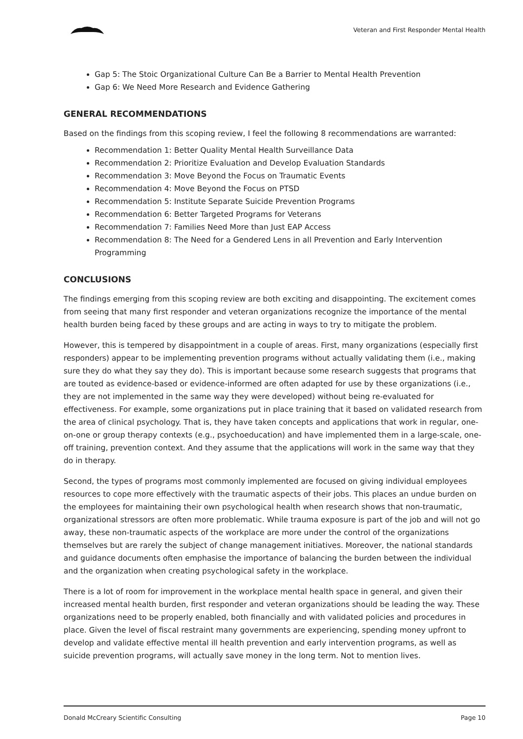Veteran and First Responder Mental Health
Gap 5: The Stoic Organizational Culture Can Be a Barrier to Mental Health Prevention
Gap 6: We Need More Research and Evidence Gathering
GENERAL RECOMMENDATIONS
Based on the findings from this scoping review, I feel the following 8 recommendations are warranted:
Recommendation 1: Better Quality Mental Health Surveillance Data
Recommendation 2: Prioritize Evaluation and Develop Evaluation Standards
Recommendation 3: Move Beyond the Focus on Traumatic Events
Recommendation 4: Move Beyond the Focus on PTSD
Recommendation 5: Institute Separate Suicide Prevention Programs
Recommendation 6: Better Targeted Programs for Veterans
Recommendation 7: Families Need More than Just EAP Access
Recommendation 8: The Need for a Gendered Lens in all Prevention and Early Intervention Programming
CONCLUSIONS
The findings emerging from this scoping review are both exciting and disappointing. The excitement comes from seeing that many first responder and veteran organizations recognize the importance of the mental health burden being faced by these groups and are acting in ways to try to mitigate the problem.
However, this is tempered by disappointment in a couple of areas. First, many organizations (especially first responders) appear to be implementing prevention programs without actually validating them (i.e., making sure they do what they say they do). This is important because some research suggests that programs that are touted as evidence-based or evidence-informed are often adapted for use by these organizations (i.e., they are not implemented in the same way they were developed) without being re-evaluated for effectiveness. For example, some organizations put in place training that it based on validated research from the area of clinical psychology. That is, they have taken concepts and applications that work in regular, one-on-one or group therapy contexts (e.g., psychoeducation) and have implemented them in a large-scale, one-off training, prevention context. And they assume that the applications will work in the same way that they do in therapy.
Second, the types of programs most commonly implemented are focused on giving individual employees resources to cope more effectively with the traumatic aspects of their jobs. This places an undue burden on the employees for maintaining their own psychological health when research shows that non-traumatic, organizational stressors are often more problematic. While trauma exposure is part of the job and will not go away, these non-traumatic aspects of the workplace are more under the control of the organizations themselves but are rarely the subject of change management initiatives. Moreover, the national standards and guidance documents often emphasise the importance of balancing the burden between the individual and the organization when creating psychological safety in the workplace.
There is a lot of room for improvement in the workplace mental health space in general, and given their increased mental health burden, first responder and veteran organizations should be leading the way. These organizations need to be properly enabled, both financially and with validated policies and procedures in place. Given the level of fiscal restraint many governments are experiencing, spending money upfront to develop and validate effective mental ill health prevention and early intervention programs, as well as suicide prevention programs, will actually save money in the long term. Not to mention lives.
Donald McCreary Scientific Consulting Page 10